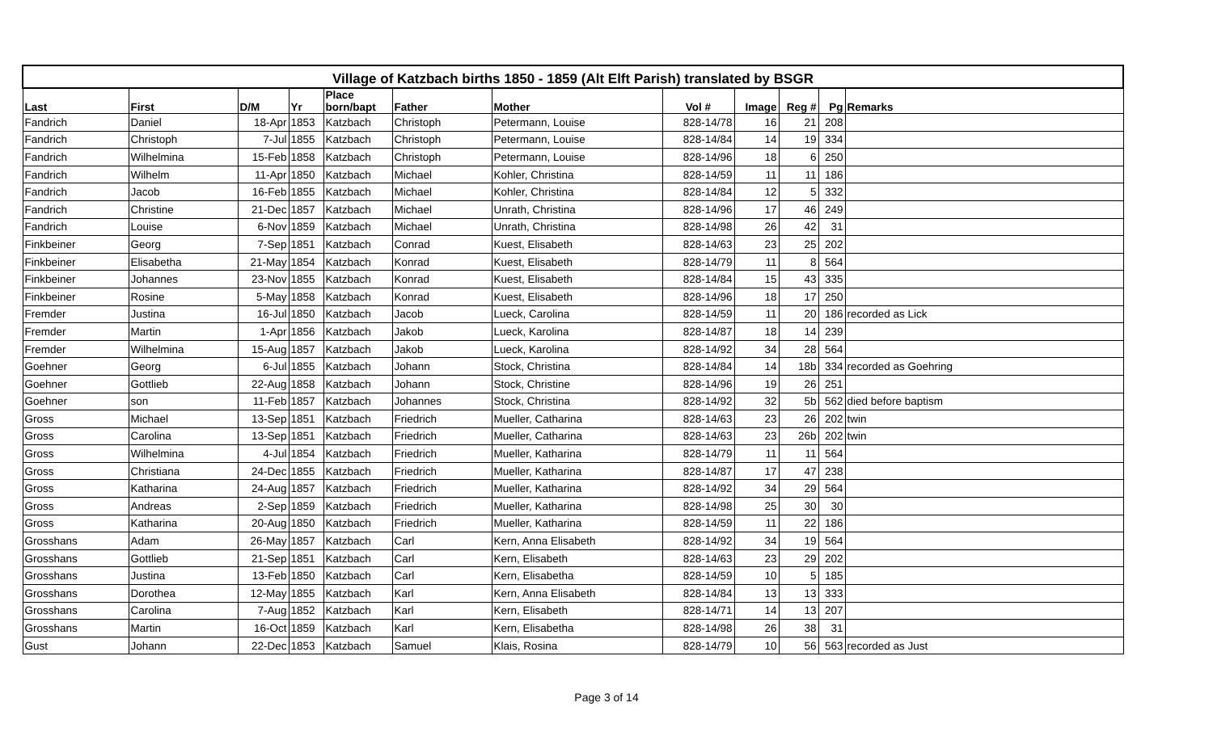| Village of Katzbach births 1850 - 1859 (Alt Elft Parish) translated by BSGR | | | | | | | | | | | |
| --- | --- | --- | --- | --- | --- | --- | --- | --- | --- | --- | --- |
| Last | First | D/M | Yr | Place born/bapt | Father | Mother | Vol # | Image | Reg # | Pg | Remarks |
| Fandrich | Daniel | 18-Apr | 1853 | Katzbach | Christoph | Petermann, Louise | 828-14/78 | 16 | 21 | 208 | |
| Fandrich | Christoph | 7-Jul | 1855 | Katzbach | Christoph | Petermann, Louise | 828-14/84 | 14 | 19 | 334 | |
| Fandrich | Wilhelmina | 15-Feb | 1858 | Katzbach | Christoph | Petermann, Louise | 828-14/96 | 18 | 6 | 250 | |
| Fandrich | Wilhelm | 11-Apr | 1850 | Katzbach | Michael | Kohler, Christina | 828-14/59 | 11 | 11 | 186 | |
| Fandrich | Jacob | 16-Feb | 1855 | Katzbach | Michael | Kohler, Christina | 828-14/84 | 12 | 5 | 332 | |
| Fandrich | Christine | 21-Dec | 1857 | Katzbach | Michael | Unrath, Christina | 828-14/96 | 17 | 46 | 249 | |
| Fandrich | Louise | 6-Nov | 1859 | Katzbach | Michael | Unrath, Christina | 828-14/98 | 26 | 42 | 31 | |
| Finkbeiner | Georg | 7-Sep | 1851 | Katzbach | Conrad | Kuest, Elisabeth | 828-14/63 | 23 | 25 | 202 | |
| Finkbeiner | Elisabetha | 21-May | 1854 | Katzbach | Konrad | Kuest, Elisabeth | 828-14/79 | 11 | 8 | 564 | |
| Finkbeiner | Johannes | 23-Nov | 1855 | Katzbach | Konrad | Kuest, Elisabeth | 828-14/84 | 15 | 43 | 335 | |
| Finkbeiner | Rosine | 5-May | 1858 | Katzbach | Konrad | Kuest, Elisabeth | 828-14/96 | 18 | 17 | 250 | |
| Fremder | Justina | 16-Jul | 1850 | Katzbach | Jacob | Lueck, Carolina | 828-14/59 | 11 | 20 | 186 | recorded as Lick |
| Fremder | Martin | 1-Apr | 1856 | Katzbach | Jakob | Lueck, Karolina | 828-14/87 | 18 | 14 | 239 | |
| Fremder | Wilhelmina | 15-Aug | 1857 | Katzbach | Jakob | Lueck, Karolina | 828-14/92 | 34 | 28 | 564 | |
| Goehner | Georg | 6-Jul | 1855 | Katzbach | Johann | Stock, Christina | 828-14/84 | 14 | 18b | 334 | recorded as Goehring |
| Goehner | Gottlieb | 22-Aug | 1858 | Katzbach | Johann | Stock, Christine | 828-14/96 | 19 | 26 | 251 | |
| Goehner | son | 11-Feb | 1857 | Katzbach | Johannes | Stock, Christina | 828-14/92 | 32 | 5b | 562 | died before baptism |
| Gross | Michael | 13-Sep | 1851 | Katzbach | Friedrich | Mueller, Catharina | 828-14/63 | 23 | 26 | 202 | twin |
| Gross | Carolina | 13-Sep | 1851 | Katzbach | Friedrich | Mueller, Catharina | 828-14/63 | 23 | 26b | 202 | twin |
| Gross | Wilhelmina | 4-Jul | 1854 | Katzbach | Friedrich | Mueller, Katharina | 828-14/79 | 11 | 11 | 564 | |
| Gross | Christiana | 24-Dec | 1855 | Katzbach | Friedrich | Mueller, Katharina | 828-14/87 | 17 | 47 | 238 | |
| Gross | Katharina | 24-Aug | 1857 | Katzbach | Friedrich | Mueller, Katharina | 828-14/92 | 34 | 29 | 564 | |
| Gross | Andreas | 2-Sep | 1859 | Katzbach | Friedrich | Mueller, Katharina | 828-14/98 | 25 | 30 | 30 | |
| Gross | Katharina | 20-Aug | 1850 | Katzbach | Friedrich | Mueller, Katharina | 828-14/59 | 11 | 22 | 186 | |
| Grosshans | Adam | 26-May | 1857 | Katzbach | Carl | Kern, Anna Elisabeth | 828-14/92 | 34 | 19 | 564 | |
| Grosshans | Gottlieb | 21-Sep | 1851 | Katzbach | Carl | Kern, Elisabeth | 828-14/63 | 23 | 29 | 202 | |
| Grosshans | Justina | 13-Feb | 1850 | Katzbach | Carl | Kern, Elisabetha | 828-14/59 | 10 | 5 | 185 | |
| Grosshans | Dorothea | 12-May | 1855 | Katzbach | Karl | Kern, Anna Elisabeth | 828-14/84 | 13 | 13 | 333 | |
| Grosshans | Carolina | 7-Aug | 1852 | Katzbach | Karl | Kern, Elisabeth | 828-14/71 | 14 | 13 | 207 | |
| Grosshans | Martin | 16-Oct | 1859 | Katzbach | Karl | Kern, Elisabetha | 828-14/98 | 26 | 38 | 31 | |
| Gust | Johann | 22-Dec | 1853 | Katzbach | Samuel | Klais, Rosina | 828-14/79 | 10 | 56 | 563 | recorded as Just |
Page 3 of 14